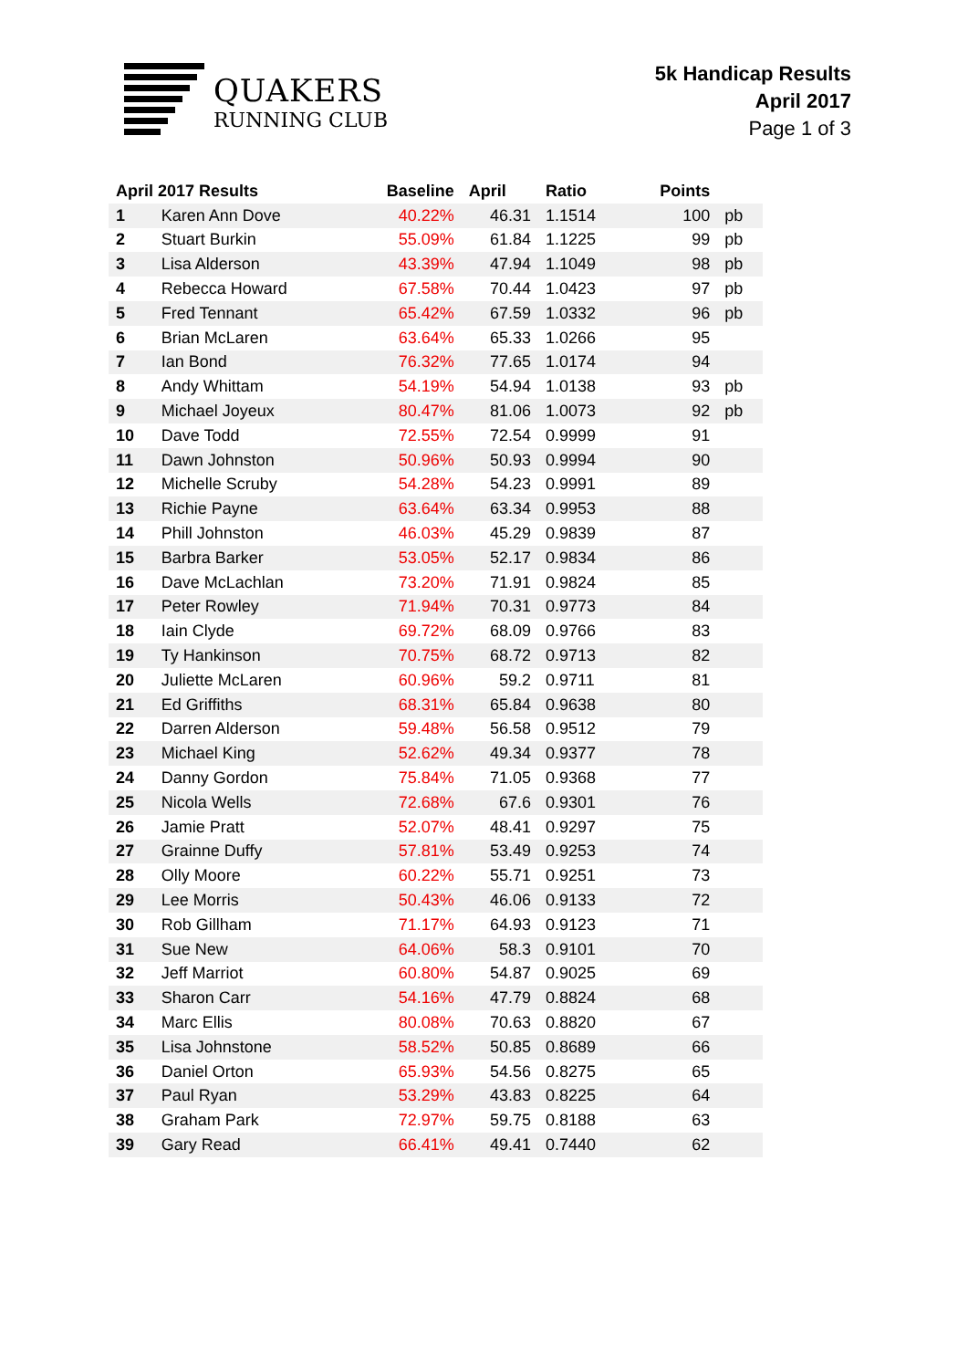QUAKERS
RUNNING CLUB
5k Handicap Results
April 2017
Page 1 of 3
| April 2017 Results | | Baseline | April | Ratio | Points | |
| --- | --- | --- | --- | --- | --- | --- |
| 1 | Karen Ann Dove | 40.22% | 46.31 | 1.1514 | 100 | pb |
| 2 | Stuart Burkin | 55.09% | 61.84 | 1.1225 | 99 | pb |
| 3 | Lisa Alderson | 43.39% | 47.94 | 1.1049 | 98 | pb |
| 4 | Rebecca Howard | 67.58% | 70.44 | 1.0423 | 97 | pb |
| 5 | Fred Tennant | 65.42% | 67.59 | 1.0332 | 96 | pb |
| 6 | Brian McLaren | 63.64% | 65.33 | 1.0266 | 95 | |
| 7 | Ian Bond | 76.32% | 77.65 | 1.0174 | 94 | |
| 8 | Andy Whittam | 54.19% | 54.94 | 1.0138 | 93 | pb |
| 9 | Michael Joyeux | 80.47% | 81.06 | 1.0073 | 92 | pb |
| 10 | Dave Todd | 72.55% | 72.54 | 0.9999 | 91 | |
| 11 | Dawn Johnston | 50.96% | 50.93 | 0.9994 | 90 | |
| 12 | Michelle Scruby | 54.28% | 54.23 | 0.9991 | 89 | |
| 13 | Richie Payne | 63.64% | 63.34 | 0.9953 | 88 | |
| 14 | Phill Johnston | 46.03% | 45.29 | 0.9839 | 87 | |
| 15 | Barbra Barker | 53.05% | 52.17 | 0.9834 | 86 | |
| 16 | Dave McLachlan | 73.20% | 71.91 | 0.9824 | 85 | |
| 17 | Peter Rowley | 71.94% | 70.31 | 0.9773 | 84 | |
| 18 | Iain Clyde | 69.72% | 68.09 | 0.9766 | 83 | |
| 19 | Ty Hankinson | 70.75% | 68.72 | 0.9713 | 82 | |
| 20 | Juliette McLaren | 60.96% | 59.2 | 0.9711 | 81 | |
| 21 | Ed Griffiths | 68.31% | 65.84 | 0.9638 | 80 | |
| 22 | Darren Alderson | 59.48% | 56.58 | 0.9512 | 79 | |
| 23 | Michael King | 52.62% | 49.34 | 0.9377 | 78 | |
| 24 | Danny Gordon | 75.84% | 71.05 | 0.9368 | 77 | |
| 25 | Nicola Wells | 72.68% | 67.6 | 0.9301 | 76 | |
| 26 | Jamie Pratt | 52.07% | 48.41 | 0.9297 | 75 | |
| 27 | Grainne Duffy | 57.81% | 53.49 | 0.9253 | 74 | |
| 28 | Olly Moore | 60.22% | 55.71 | 0.9251 | 73 | |
| 29 | Lee Morris | 50.43% | 46.06 | 0.9133 | 72 | |
| 30 | Rob Gillham | 71.17% | 64.93 | 0.9123 | 71 | |
| 31 | Sue New | 64.06% | 58.3 | 0.9101 | 70 | |
| 32 | Jeff Marriot | 60.80% | 54.87 | 0.9025 | 69 | |
| 33 | Sharon Carr | 54.16% | 47.79 | 0.8824 | 68 | |
| 34 | Marc Ellis | 80.08% | 70.63 | 0.8820 | 67 | |
| 35 | Lisa Johnstone | 58.52% | 50.85 | 0.8689 | 66 | |
| 36 | Daniel Orton | 65.93% | 54.56 | 0.8275 | 65 | |
| 37 | Paul Ryan | 53.29% | 43.83 | 0.8225 | 64 | |
| 38 | Graham Park | 72.97% | 59.75 | 0.8188 | 63 | |
| 39 | Gary Read | 66.41% | 49.41 | 0.7440 | 62 | |